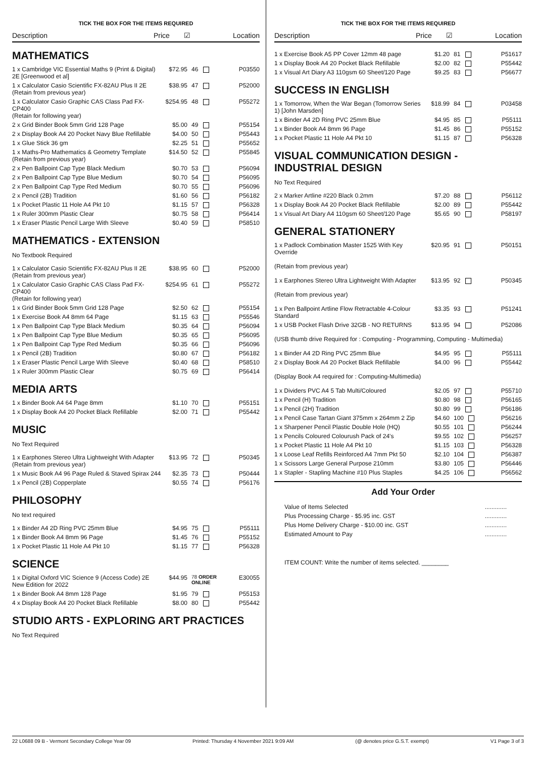TICK THE BOX FOR THE ITEMS REQUIRED
Description Price ☑ Location
MATHEMATICS
| 1 x Cambridge VIC Essential Maths 9 (Print & Digital) 2E [Greenwood et al] | $72.95 | 46 | P03550 |
| 1 x Calculator Casio Scientific FX-82AU Plus II 2E (Retain from previous year) | $38.95 | 47 | P52000 |
| 1 x Calculator Casio Graphic CAS Class Pad FX-CP400 (Retain for following year) | $254.95 | 48 | P55272 |
| 2 x Grid Binder Book 5mm Grid 128 Page | $5.00 | 49 | P55154 |
| 2 x Display Book A4 20 Pocket Navy Blue Refillable | $4.00 | 50 | P55443 |
| 1 x Glue Stick 36 gm | $2.25 | 51 | P55652 |
| 1 x Maths-Pro Mathematics & Geometry Template (Retain from previous year) | $14.50 | 52 | P55845 |
| 2 x Pen Ballpoint Cap Type Black Medium | $0.70 | 53 | P56094 |
| 2 x Pen Ballpoint Cap Type Blue Medium | $0.70 | 54 | P56095 |
| 2 x Pen Ballpoint Cap Type Red Medium | $0.70 | 55 | P56096 |
| 2 x Pencil (2B) Tradition | $1.60 | 56 | P56182 |
| 1 x Pocket Plastic 11 Hole A4 Pkt 10 | $1.15 | 57 | P56328 |
| 1 x Ruler 300mm Plastic Clear | $0.75 | 58 | P56414 |
| 1 x Eraser Plastic Pencil Large With Sleeve | $0.40 | 59 | P58510 |
MATHEMATICS - EXTENSION
No Textbook Required
| 1 x Calculator Casio Scientific FX-82AU Plus II 2E (Retain from previous year) | $38.95 | 60 | P52000 |
| 1 x Calculator Casio Graphic CAS Class Pad FX-CP400 (Retain for following year) | $254.95 | 61 | P55272 |
| 1 x Grid Binder Book 5mm Grid 128 Page | $2.50 | 62 | P55154 |
| 1 x Exercise Book A4 8mm 64 Page | $1.15 | 63 | P55546 |
| 1 x Pen Ballpoint Cap Type Black Medium | $0.35 | 64 | P56094 |
| 1 x Pen Ballpoint Cap Type Blue Medium | $0.35 | 65 | P56095 |
| 1 x Pen Ballpoint Cap Type Red Medium | $0.35 | 66 | P56096 |
| 1 x Pencil (2B) Tradition | $0.80 | 67 | P56182 |
| 1 x Eraser Plastic Pencil Large With Sleeve | $0.40 | 68 | P58510 |
| 1 x Ruler 300mm Plastic Clear | $0.75 | 69 | P56414 |
MEDIA ARTS
| 1 x Binder Book A4 64 Page 8mm | $1.10 | 70 | P55151 |
| 1 x Display Book A4 20 Pocket Black Refillable | $2.00 | 71 | P55442 |
MUSIC
No Text Required
| 1 x Earphones Stereo Ultra Lightweight With Adapter (Retain from previous year) | $13.95 | 72 | P50345 |
| 1 x Music Book A4 96 Page Ruled & Staved Spirax 244 | $2.35 | 73 | P50444 |
| 1 x Pencil (2B) Copperplate | $0.55 | 74 | P56176 |
PHILOSOPHY
No text required
| 1 x Binder A4 2D Ring PVC 25mm Blue | $4.95 | 75 | P55111 |
| 1 x Binder Book A4 8mm 96 Page | $1.45 | 76 | P55152 |
| 1 x Pocket Plastic 11 Hole A4 Pkt 10 | $1.15 | 77 | P56328 |
SCIENCE
| 1 x Digital Oxford VIC Science 9 (Access Code) 2E New Edition for 2022 | $44.95 | 78 ORDER ONLINE | E30055 |
| 1 x Binder Book A4 8mm 128 Page | $1.95 | 79 | P55153 |
| 4 x Display Book A4 20 Pocket Black Refillable | $8.00 | 80 | P55442 |
STUDIO ARTS - EXPLORING ART PRACTICES
No Text Required
TICK THE BOX FOR THE ITEMS REQUIRED
Description Price ☑ Location
| 1 x Exercise Book A5 PP Cover 12mm 48 page | $1.20 | 81 | P51617 |
| 1 x Display Book A4 20 Pocket Black Refillable | $2.00 | 82 | P55442 |
| 1 x Visual Art Diary A3 110gsm 60 Sheet/120 Page | $9.25 | 83 | P56677 |
SUCCESS IN ENGLISH
| 1 x Tomorrow, When the War Began (Tomorrow Series 1) [John Marsden] | $18.99 | 84 | P03458 |
| 1 x Binder A4 2D Ring PVC 25mm Blue | $4.95 | 85 | P55111 |
| 1 x Binder Book A4 8mm 96 Page | $1.45 | 86 | P55152 |
| 1 x Pocket Plastic 11 Hole A4 Pkt 10 | $1.15 | 87 | P56328 |
VISUAL COMMUNICATION DESIGN - INDUSTRIAL DESIGN
No Text Required
| 2 x Marker Artline #220 Black 0.2mm | $7.20 | 88 | P56112 |
| 1 x Display Book A4 20 Pocket Black Refillable | $2.00 | 89 | P55442 |
| 1 x Visual Art Diary A4 110gsm 60 Sheet/120 Page | $5.65 | 90 | P58197 |
GENERAL STATIONERY
| 1 x Padlock Combination Master 1525 With Key Override | $20.95 | 91 | P50151 |
| (Retain from previous year) | | | |
| 1 x Earphones Stereo Ultra Lightweight With Adapter | $13.95 | 92 | P50345 |
| (Retain from previous year) | | | |
| 1 x Pen Ballpoint Artline Flow Retractable 4-Colour Standard | $3.35 | 93 | P51241 |
| 1 x USB Pocket Flash Drive 32GB - NO RETURNS | $13.95 | 94 | P52086 |
| (USB thumb drive Required for : Computing - Programming, Computing - Multimedia) | | | |
| 1 x Binder A4 2D Ring PVC 25mm Blue | $4.95 | 95 | P55111 |
| 2 x Display Book A4 20 Pocket Black Refillable | $4.00 | 96 | P55442 |
| (Display Book A4 required for : Computing-Multimedia) | | | |
| 1 x Dividers PVC A4 5 Tab Multi/Coloured | $2.05 | 97 | P55710 |
| 1 x Pencil (H) Tradition | $0.80 | 98 | P56165 |
| 1 x Pencil (2H) Tradition | $0.80 | 99 | P56186 |
| 1 x Pencil Case Tartan Giant 375mm x 264mm 2 Zip | $4.60 | 100 | P56216 |
| 1 x Sharpener Pencil Plastic Double Hole (HQ) | $0.55 | 101 | P56244 |
| 1 x Pencils Coloured Colourush Pack of 24's | $9.55 | 102 | P56257 |
| 1 x Pocket Plastic 11 Hole A4 Pkt 10 | $1.15 | 103 | P56328 |
| 1 x Loose Leaf Refills Reinforced A4 7mm Pkt 50 | $2.10 | 104 | P56387 |
| 1 x Scissors Large General Purpose 210mm | $3.80 | 105 | P56446 |
| 1 x Stapler - Stapling Machine #10 Plus Staples | $4.25 | 106 | P56562 |
Add Your Order
| Value of Items Selected | ............. |
| Plus Processing Charge - $5.95 inc. GST | ............. |
| Plus Home Delivery Charge - $10.00 inc. GST | ............. |
| Estimated Amount to Pay | ............. |
ITEM COUNT: Write the number of items selected. ________
22 L0688 09 B - Vermont Secondary College Year 09 Printed: Thursday 4 November 2021 9:09 AM (@ denotes price G.S.T. exempt) V1 Page 3 of 3